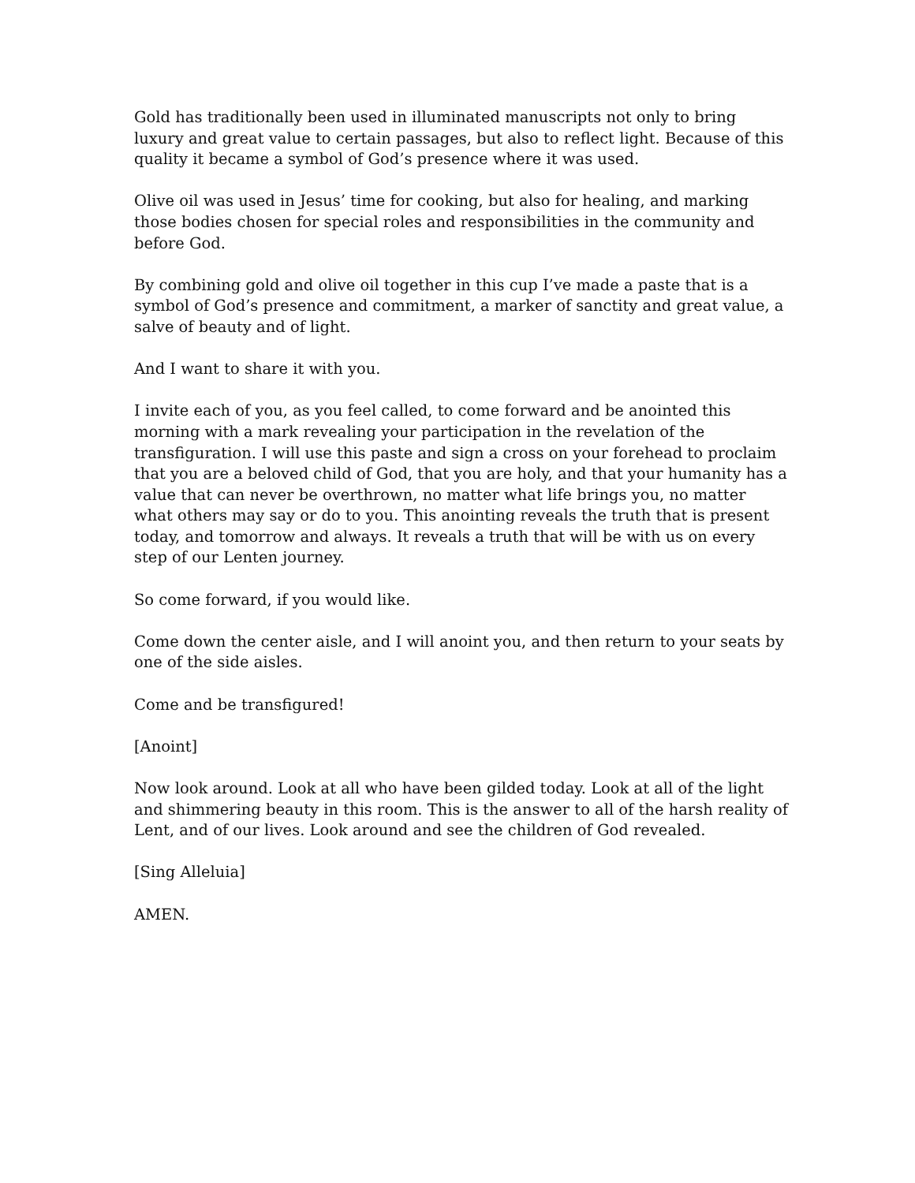Gold has traditionally been used in illuminated manuscripts not only to bring luxury and great value to certain passages, but also to reflect light. Because of this quality it became a symbol of God’s presence where it was used.
Olive oil was used in Jesus’ time for cooking, but also for healing, and marking those bodies chosen for special roles and responsibilities in the community and before God.
By combining gold and olive oil together in this cup I’ve made a paste that is a symbol of God’s presence and commitment, a marker of sanctity and great value, a salve of beauty and of light.
And I want to share it with you.
I invite each of you, as you feel called, to come forward and be anointed this morning with a mark revealing your participation in the revelation of the transfiguration. I will use this paste and sign a cross on your forehead to proclaim that you are a beloved child of God, that you are holy, and that your humanity has a value that can never be overthrown, no matter what life brings you, no matter what others may say or do to you. This anointing reveals the truth that is present today, and tomorrow and always. It reveals a truth that will be with us on every step of our Lenten journey.
So come forward, if you would like.
Come down the center aisle, and I will anoint you, and then return to your seats by one of the side aisles.
Come and be transfigured!
[Anoint]
Now look around. Look at all who have been gilded today. Look at all of the light and shimmering beauty in this room. This is the answer to all of the harsh reality of Lent, and of our lives. Look around and see the children of God revealed.
[Sing Alleluia]
AMEN.